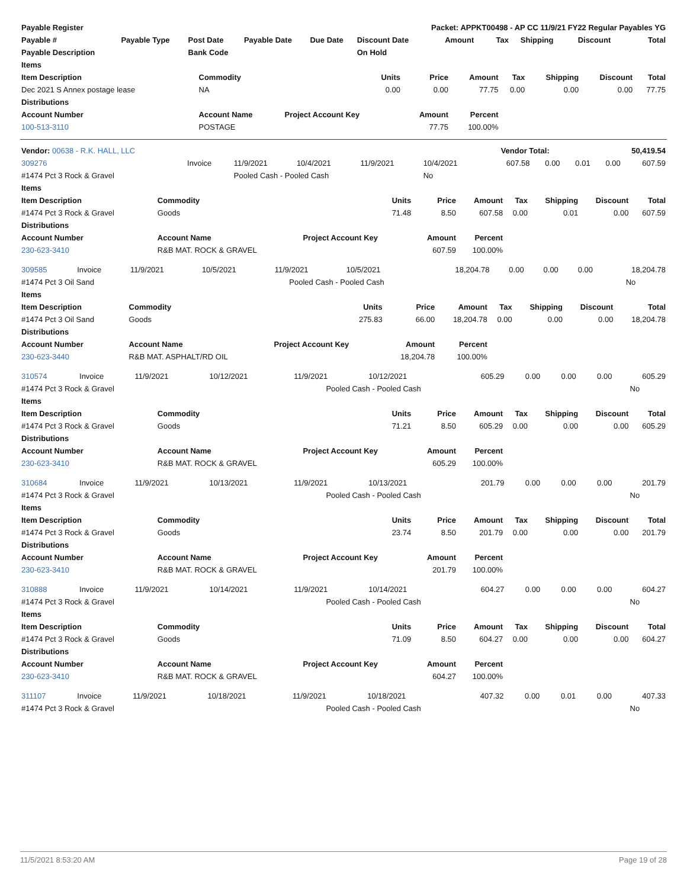| Payable Register | | | | | Packet: APPKT00498 - AP CC 11/9/21 FY22 Regular Payables YG | | | | | |
| --- | --- | --- | --- | --- | --- | --- | --- | --- | --- | --- |
| Payable # | Payable Type | Post Date | Payable Date | Due Date | Discount Date | Amount | Tax | Shipping | Discount | Total |
| Payable Description | | Bank Code | | | On Hold | | | | | |
| Items | | | | | | | | |
| --- | --- | --- | --- | --- | --- | --- | --- | --- |
| Item Description | Commodity | Units | Price | Amount | Tax | Shipping | Discount | Total |
| Dec 2021 S Annex postage lease | NA | 0.00 | 0.00 | 77.75 | 0.00 | 0.00 | 0.00 | 77.75 |
| Distributions | | | | | | | | |
| Account Number | Account Name | Project Account Key | Amount | Percent | | | | |
| 100-513-3110 | POSTAGE | | 77.75 | 100.00% | | | | |
| Vendor: 00638 - R.K. HALL, LLC | Vendor Total: | 50,419.54 |
| 309276 | Invoice | 11/9/2021 | 10/4/2021 | 11/9/2021 | 10/4/2021 | 607.58 | 0.00 | 0.01 | 0.00 | 607.59 |
| #1474 Pct 3 Rock & Gravel | | Pooled Cash - Pooled Cash | | | No | | | | | |
| Items | | | | | | | | |
| --- | --- | --- | --- | --- | --- | --- | --- | --- |
| Item Description | Commodity | Units | Price | Amount | Tax | Shipping | Discount | Total |
| #1474 Pct 3 Rock & Gravel | Goods | 71.48 | 8.50 | 607.58 | 0.00 | 0.01 | 0.00 | 607.59 |
| Distributions | | | | | | | | |
| Account Number | Account Name | Project Account Key | Amount | Percent | | | | |
| 230-623-3410 | R&B MAT. ROCK & GRAVEL | | 607.59 | 100.00% | | | | |
| 309585 | Invoice | 11/9/2021 | 10/5/2021 | 11/9/2021 | 10/5/2021 | 18,204.78 | 0.00 | 0.00 | 0.00 | 18,204.78 |
| #1474 Pct 3 Oil Sand | | Pooled Cash - Pooled Cash | No |
| Items | | | | | | | | |
| --- | --- | --- | --- | --- | --- | --- | --- | --- |
| Item Description | Commodity | Units | Price | Amount | Tax | Shipping | Discount | Total |
| #1474 Pct 3 Oil Sand | Goods | 275.83 | 66.00 | 18,204.78 | 0.00 | 0.00 | 0.00 | 18,204.78 |
| Distributions | | | | | | | | |
| Account Number | Account Name | Project Account Key | Amount | Percent | | | | |
| 230-623-3440 | R&B MAT. ASPHALT/RD OIL | | 18,204.78 | 100.00% | | | | |
| 310574 | Invoice | 11/9/2021 | 10/12/2021 | 11/9/2021 | 10/12/2021 | 605.29 | 0.00 | 0.00 | 0.00 | 605.29 |
| #1474 Pct 3 Rock & Gravel | | Pooled Cash - Pooled Cash | No |
| Items | | | | | | | | |
| --- | --- | --- | --- | --- | --- | --- | --- | --- |
| Item Description | Commodity | Units | Price | Amount | Tax | Shipping | Discount | Total |
| #1474 Pct 3 Rock & Gravel | Goods | 71.21 | 8.50 | 605.29 | 0.00 | 0.00 | 0.00 | 605.29 |
| Distributions | | | | | | | | |
| Account Number | Account Name | Project Account Key | Amount | Percent | | | | |
| 230-623-3410 | R&B MAT. ROCK & GRAVEL | | 605.29 | 100.00% | | | | |
| 310684 | Invoice | 11/9/2021 | 10/13/2021 | 11/9/2021 | 10/13/2021 | 201.79 | 0.00 | 0.00 | 0.00 | 201.79 |
| #1474 Pct 3 Rock & Gravel | | Pooled Cash - Pooled Cash | No |
| Items | | | | | | | | |
| --- | --- | --- | --- | --- | --- | --- | --- | --- |
| Item Description | Commodity | Units | Price | Amount | Tax | Shipping | Discount | Total |
| #1474 Pct 3 Rock & Gravel | Goods | 23.74 | 8.50 | 201.79 | 0.00 | 0.00 | 0.00 | 201.79 |
| Distributions | | | | | | | | |
| Account Number | Account Name | Project Account Key | Amount | Percent | | | | |
| 230-623-3410 | R&B MAT. ROCK & GRAVEL | | 201.79 | 100.00% | | | | |
| 310888 | Invoice | 11/9/2021 | 10/14/2021 | 11/9/2021 | 10/14/2021 | 604.27 | 0.00 | 0.00 | 0.00 | 604.27 |
| #1474 Pct 3 Rock & Gravel | | Pooled Cash - Pooled Cash | No |
| Items | | | | | | | | |
| --- | --- | --- | --- | --- | --- | --- | --- | --- |
| Item Description | Commodity | Units | Price | Amount | Tax | Shipping | Discount | Total |
| #1474 Pct 3 Rock & Gravel | Goods | 71.09 | 8.50 | 604.27 | 0.00 | 0.00 | 0.00 | 604.27 |
| Distributions | | | | | | | | |
| Account Number | Account Name | Project Account Key | Amount | Percent | | | | |
| 230-623-3410 | R&B MAT. ROCK & GRAVEL | | 604.27 | 100.00% | | | | |
| 311107 | Invoice | 11/9/2021 | 10/18/2021 | 11/9/2021 | 10/18/2021 | 407.32 | 0.00 | 0.01 | 0.00 | 407.33 |
| #1474 Pct 3 Rock & Gravel | | Pooled Cash - Pooled Cash | No |
11/5/2021 8:53:20 AM Page 19 of 28